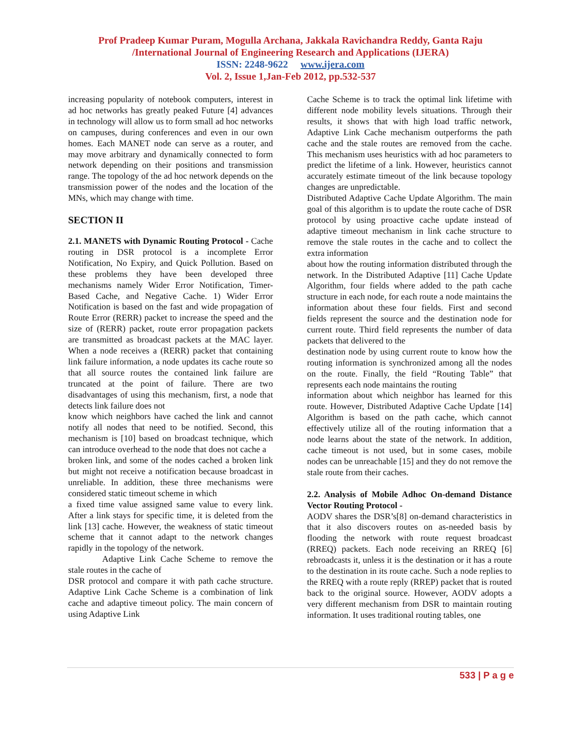Prof Pradeep Kumar Puram, Mogulla Archana, Jakkala Ravichandra Reddy, Ganta Raju
/International Journal of Engineering Research and Applications (IJERA)
ISSN: 2248-9622 www.ijera.com
Vol. 2, Issue 1,Jan-Feb 2012, pp.532-537
increasing popularity of notebook computers, interest in ad hoc networks has greatly peaked Future [4] advances in technology will allow us to form small ad hoc networks on campuses, during conferences and even in our own homes. Each MANET node can serve as a router, and may move arbitrary and dynamically connected to form network depending on their positions and transmission range. The topology of the ad hoc network depends on the transmission power of the nodes and the location of the MNs, which may change with time.
SECTION II
2.1. MANETS with Dynamic Routing Protocol - Cache routing in DSR protocol is a incomplete Error Notification, No Expiry, and Quick Pollution. Based on these problems they have been developed three mechanisms namely Wider Error Notification, Timer- Based Cache, and Negative Cache. 1) Wider Error Notification is based on the fast and wide propagation of Route Error (RERR) packet to increase the speed and the size of (RERR) packet, route error propagation packets are transmitted as broadcast packets at the MAC layer. When a node receives a (RERR) packet that containing link failure information, a node updates its cache route so that all source routes the contained link failure are truncated at the point of failure. There are two disadvantages of using this mechanism, first, a node that detects link failure does not
know which neighbors have cached the link and cannot notify all nodes that need to be notified. Second, this mechanism is [10] based on broadcast technique, which can introduce overhead to the node that does not cache a
broken link, and some of the nodes cached a broken link but might not receive a notification because broadcast in unreliable. In addition, these three mechanisms were considered static timeout scheme in which
a fixed time value assigned same value to every link. After a link stays for specific time, it is deleted from the link [13] cache. However, the weakness of static timeout scheme that it cannot adapt to the network changes rapidly in the topology of the network.
Adaptive Link Cache Scheme to remove the stale routes in the cache of
DSR protocol and compare it with path cache structure. Adaptive Link Cache Scheme is a combination of link cache and adaptive timeout policy. The main concern of using Adaptive Link
Cache Scheme is to track the optimal link lifetime with different node mobility levels situations. Through their results, it shows that with high load traffic network, Adaptive Link Cache mechanism outperforms the path cache and the stale routes are removed from the cache. This mechanism uses heuristics with ad hoc parameters to predict the lifetime of a link. However, heuristics cannot accurately estimate timeout of the link because topology changes are unpredictable.
Distributed Adaptive Cache Update Algorithm. The main goal of this algorithm is to update the route cache of DSR protocol by using proactive cache update instead of adaptive timeout mechanism in link cache structure to remove the stale routes in the cache and to collect the extra information
about how the routing information distributed through the network. In the Distributed Adaptive [11] Cache Update Algorithm, four fields where added to the path cache structure in each node, for each route a node maintains the information about these four fields. First and second fields represent the source and the destination node for current route. Third field represents the number of data packets that delivered to the
destination node by using current route to know how the routing information is synchronized among all the nodes on the route. Finally, the field “Routing Table” that represents each node maintains the routing
information about which neighbor has learned for this route. However, Distributed Adaptive Cache Update [14] Algorithm is based on the path cache, which cannot effectively utilize all of the routing information that a node learns about the state of the network. In addition, cache timeout is not used, but in some cases, mobile nodes can be unreachable [15] and they do not remove the stale route from their caches.
2.2. Analysis of Mobile Adhoc On-demand Distance Vector Routing Protocol -
AODV shares the DSR’s[8] on-demand characteristics in that it also discovers routes on as-needed basis by flooding the network with route request broadcast (RREQ) packets. Each node receiving an RREQ [6] rebroadcasts it, unless it is the destination or it has a route to the destination in its route cache. Such a node replies to the RREQ with a route reply (RREP) packet that is routed back to the original source. However, AODV adopts a very different mechanism from DSR to maintain routing information. It uses traditional routing tables, one
533 | P a g e